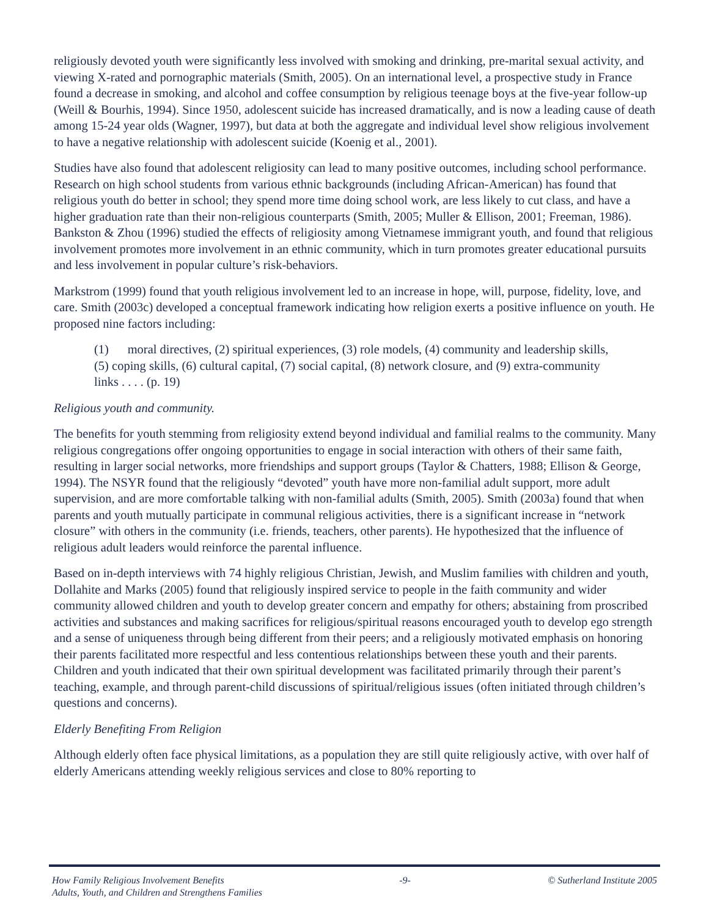religiously devoted youth were significantly less involved with smoking and drinking, pre-marital sexual activity, and viewing X-rated and pornographic materials (Smith, 2005). On an international level, a prospective study in France found a decrease in smoking, and alcohol and coffee consumption by religious teenage boys at the five-year follow-up (Weill & Bourhis, 1994). Since 1950, adolescent suicide has increased dramatically, and is now a leading cause of death among 15-24 year olds (Wagner, 1997), but data at both the aggregate and individual level show religious involvement to have a negative relationship with adolescent suicide (Koenig et al., 2001).
Studies have also found that adolescent religiosity can lead to many positive outcomes, including school performance. Research on high school students from various ethnic backgrounds (including African-American) has found that religious youth do better in school; they spend more time doing school work, are less likely to cut class, and have a higher graduation rate than their non-religious counterparts (Smith, 2005; Muller & Ellison, 2001; Freeman, 1986). Bankston & Zhou (1996) studied the effects of religiosity among Vietnamese immigrant youth, and found that religious involvement promotes more involvement in an ethnic community, which in turn promotes greater educational pursuits and less involvement in popular culture’s risk-behaviors.
Markstrom (1999) found that youth religious involvement led to an increase in hope, will, purpose, fidelity, love, and care. Smith (2003c) developed a conceptual framework indicating how religion exerts a positive influence on youth. He proposed nine factors including:
(1) moral directives, (2) spiritual experiences, (3) role models, (4) community and leadership skills, (5) coping skills, (6) cultural capital, (7) social capital, (8) network closure, and (9) extra-community links . . . . (p. 19)
Religious youth and community.
The benefits for youth stemming from religiosity extend beyond individual and familial realms to the community. Many religious congregations offer ongoing opportunities to engage in social interaction with others of their same faith, resulting in larger social networks, more friendships and support groups (Taylor & Chatters, 1988; Ellison & George, 1994). The NSYR found that the religiously “devoted” youth have more non-familial adult support, more adult supervision, and are more comfortable talking with non-familial adults (Smith, 2005). Smith (2003a) found that when parents and youth mutually participate in communal religious activities, there is a significant increase in “network closure” with others in the community (i.e. friends, teachers, other parents). He hypothesized that the influence of religious adult leaders would reinforce the parental influence.
Based on in-depth interviews with 74 highly religious Christian, Jewish, and Muslim families with children and youth, Dollahite and Marks (2005) found that religiously inspired service to people in the faith community and wider community allowed children and youth to develop greater concern and empathy for others; abstaining from proscribed activities and substances and making sacrifices for religious/spiritual reasons encouraged youth to develop ego strength and a sense of uniqueness through being different from their peers; and a religiously motivated emphasis on honoring their parents facilitated more respectful and less contentious relationships between these youth and their parents. Children and youth indicated that their own spiritual development was facilitated primarily through their parent’s teaching, example, and through parent-child discussions of spiritual/religious issues (often initiated through children’s questions and concerns).
Elderly Benefiting From Religion
Although elderly often face physical limitations, as a population they are still quite religiously active, with over half of elderly Americans attending weekly religious services and close to 80% reporting to
How Family Religious Involvement Benefits
Adults, Youth, and Children and Strengthens Families
-9- © Sutherland Institute 2005